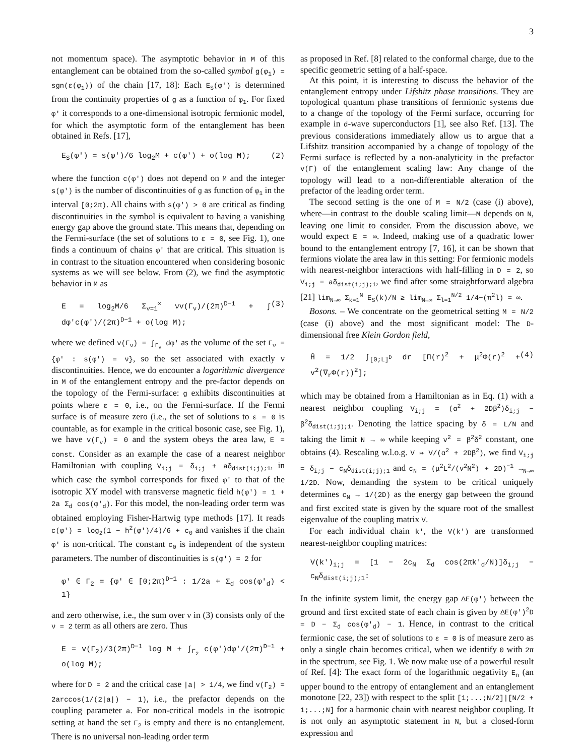3
not momentum space). The asymptotic behavior in M of this entanglement can be obtained from the so-called symbol g(φ<sub>1</sub>) = sgn(ε(φ<sub>1</sub>)) of the chain [17, 18]: Each E<sub>S</sub>(φ′) is determined from the continuity properties of g as a function of φ<sub>1</sub>. For fixed φ′ it corresponds to a one-dimensional isotropic fermionic model, for which the asymptotic form of the entanglement has been obtained in Refs. [17],
E<sub>S</sub>(φ′) = s(φ′)/6 log<sub>2</sub>M + c(φ′) + o(log M); (2)
where the function c(φ′) does not depend on M and the integer s(φ′) is the number of discontinuities of g as function of φ<sub>1</sub> in the interval [0;2π). All chains with s(φ′) > 0 are critical as finding discontinuities in the symbol is equivalent to having a vanishing energy gap above the ground state. This means that, depending on the Fermi-surface (the set of solutions to ε = 0, see Fig. 1), one finds a continuum of chains φ′ that are critical. This situation is in contrast to the situation encountered when considering bosonic systems as we will see below. From (2), we find the asymptotic behavior in M as
E = log<sub>2</sub>M/6 Σ<sub>ν=1</sub><sup>∞</sup> νv(Γ<sub>ν</sub>)/(2π)<sup>D−1</sup> + ∫ dφ′c(φ′)/(2π)<sup>D−1</sup> + o(log M); (3)
where we defined v(Γ<sub>ν</sub>) = ∫<sub>Γ<sub>ν</sub></sub> dφ′ as the volume of the set Γ<sub>ν</sub> = {φ′ : s(φ′) = ν}, so the set associated with exactly ν discontinuities. Hence, we do encounter a logarithmic divergence in M of the entanglement entropy and the pre-factor depends on the topology of the Fermi-surface: g exhibits discontinuities at points where ε = 0, i.e., on the Fermi-surface. If the Fermi surface is of measure zero (i.e., the set of solutions to ε = 0 is countable, as for example in the critical bosonic case, see Fig. 1), we have v(Γ<sub>ν</sub>) = 0 and the system obeys the area law, E = const. Consider as an example the case of a nearest neighbor Hamiltonian with coupling V<sub>i;j</sub> = δ<sub>i;j</sub> + aδ<sub>dist(i;j);1</sub>, in which case the symbol corresponds for fixed φ′ to that of the isotropic XY model with transverse magnetic field h(φ′) = 1 + 2a Σ<sub>d</sub> cos(φ′<sub>d</sub>). For this model, the non-leading order term was obtained employing Fisher-Hartwig type methods [17]. It reads c(φ′) = log<sub>2</sub>(1 − h<sup>2</sup>(φ′)/4)/6 + c<sub>0</sub> and vanishes if the chain φ′ is non-critical. The constant c<sub>0</sub> is independent of the system parameters. The number of discontinuities is s(φ′) = 2 for
φ′ ∈ Γ<sub>2</sub> = {φ′ ∈ [0;2π)<sup>D−1</sup> : 1/2a + Σ<sub>d</sub> cos(φ′<sub>d</sub>) < 1}
and zero otherwise, i.e., the sum over ν in (3) consists only of the ν = 2 term as all others are zero. Thus
E = v(Γ<sub>2</sub>)/3(2π)<sup>D−1</sup> log M + ∫<sub>Γ<sub>2</sub></sub> c(φ′)dφ′/(2π)<sup>D−1</sup> + o(log M);
where for D = 2 and the critical case |a| > 1/4, we find v(Γ<sub>2</sub>) = 2arccos(1/(2|a|) − 1), i.e., the prefactor depends on the coupling parameter a. For non-critical models in the isotropic setting at hand the set Γ<sub>2</sub> is empty and there is no entanglement. There is no universal non-leading order term
as proposed in Ref. [8] related to the conformal charge, due to the specific geometric setting of a half-space.
At this point, it is interesting to discuss the behavior of the entanglement entropy under Lifshitz phase transitions. They are topological quantum phase transitions of fermionic systems due to a change of the topology of the Fermi surface, occurring for example in d-wave superconductors [1], see also Ref. [13]. The previous considerations immediately allow us to argue that a Lifshitz transition accompanied by a change of topology of the Fermi surface is reflected by a non-analyticity in the prefactor v(Γ) of the entanglement scaling law: Any change of the topology will lead to a non-differentiable alteration of the prefactor of the leading order term.
The second setting is the one of M = N/2 (case (i) above), where—in contrast to the double scaling limit—M depends on N, leaving one limit to consider. From the discussion above, we would expect E = ∞. Indeed, making use of a quadratic lower bound to the entanglement entropy [7, 16], it can be shown that fermions violate the area law in this setting: For fermionic models with nearest-neighbor interactions with half-filling in D = 2, so V<sub>i;j</sub> = aδ<sub>dist(i;j);1</sub>, we find after some straightforward algebra [21] lim<sub>N→∞</sub> Σ<sub>k=1</sub><sup>N</sup> E<sub>S</sub>(k)/N ≥ lim<sub>N→∞</sub> Σ<sub>l=1</sub><sup>N/2</sup> 1/4−(π<sup>2</sup>l) = ∞.
Bosons. – We concentrate on the geometrical setting M = N/2 (case (i) above) and the most significant model: The D-dimensional free Klein Gordon field,
Ĥ = 1/2 ∫<sub>[0;L]<sup>D</sup></sub> dr [Π(r)<sup>2</sup> + μ<sup>2</sup>Φ(r)<sup>2</sup> + v<sup>2</sup>(∇<sub>r</sub>Φ(r))<sup>2</sup>]; (4)
which may be obtained from a Hamiltonian as in Eq. (1) with a nearest neighbor coupling V<sub>i;j</sub> = (α<sup>2</sup> + 2Dβ<sup>2</sup>)δ<sub>i;j</sub> − β<sup>2</sup>δ<sub>dist(i;j);1</sub>. Denoting the lattice spacing by δ = L/N and taking the limit N → ∞ while keeping v<sup>2</sup> = β<sup>2</sup>δ<sup>2</sup> constant, one obtains (4). Rescaling w.l.o.g. V ↦ V/(α<sup>2</sup> + 2Dβ<sup>2</sup>), we find V<sub>i;j</sub> = δ<sub>i;j</sub> − c<sub>N</sub>δ<sub>dist(i;j);1</sub> and c<sub>N</sub> = (μ<sup>2</sup>L<sup>2</sup>/(v<sup>2</sup>N<sup>2</sup>) + 2D)<sup>−1</sup> →<sub>N→∞</sub> 1/2D. Now, demanding the system to be critical uniquely determines c<sub>N</sub> → 1/(2D) as the energy gap between the ground and first excited state is given by the square root of the smallest eigenvalue of the coupling matrix V.
For each individual chain k′, the V(k′) are transformed nearest-neighbor coupling matrices:
V(k′)<sub>i;j</sub> = [1 − 2c<sub>N</sub> Σ<sub>d</sub> cos(2πk′<sub>d</sub>/N)]δ<sub>i;j</sub> − c<sub>N</sub>δ<sub>dist(i;j);1</sub>:
In the infinite system limit, the energy gap ΔE(φ′) between the ground and first excited state of each chain is given by ΔE(φ′)<sup>2</sup>D = D − Σ<sub>d</sub> cos(φ′<sub>d</sub>) − 1. Hence, in contrast to the critical fermionic case, the set of solutions to ε = 0 is of measure zero as only a single chain becomes critical, when we identify 0 with 2π in the spectrum, see Fig. 1. We now make use of a powerful result of Ref. [4]: The exact form of the logarithmic negativity E<sub>n</sub> (an upper bound to the entropy of entanglement and an entanglement monotone [22, 23]) with respect to the split [1;...;N/2]|[N/2 + 1;...;N] for a harmonic chain with nearest neighbor coupling. It is not only an asymptotic statement in N, but a closed-form expression and